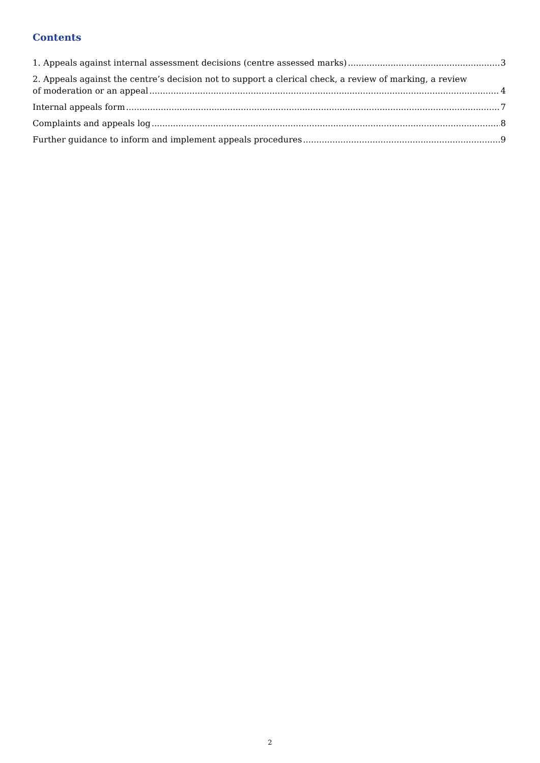Contents
1. Appeals against internal assessment decisions (centre assessed marks) 3
2. Appeals against the centre’s decision not to support a clerical check, a review of marking, a review
of moderation or an appeal 4
Internal appeals form 7
Complaints and appeals log 8
Further guidance to inform and implement appeals procedures 9
2